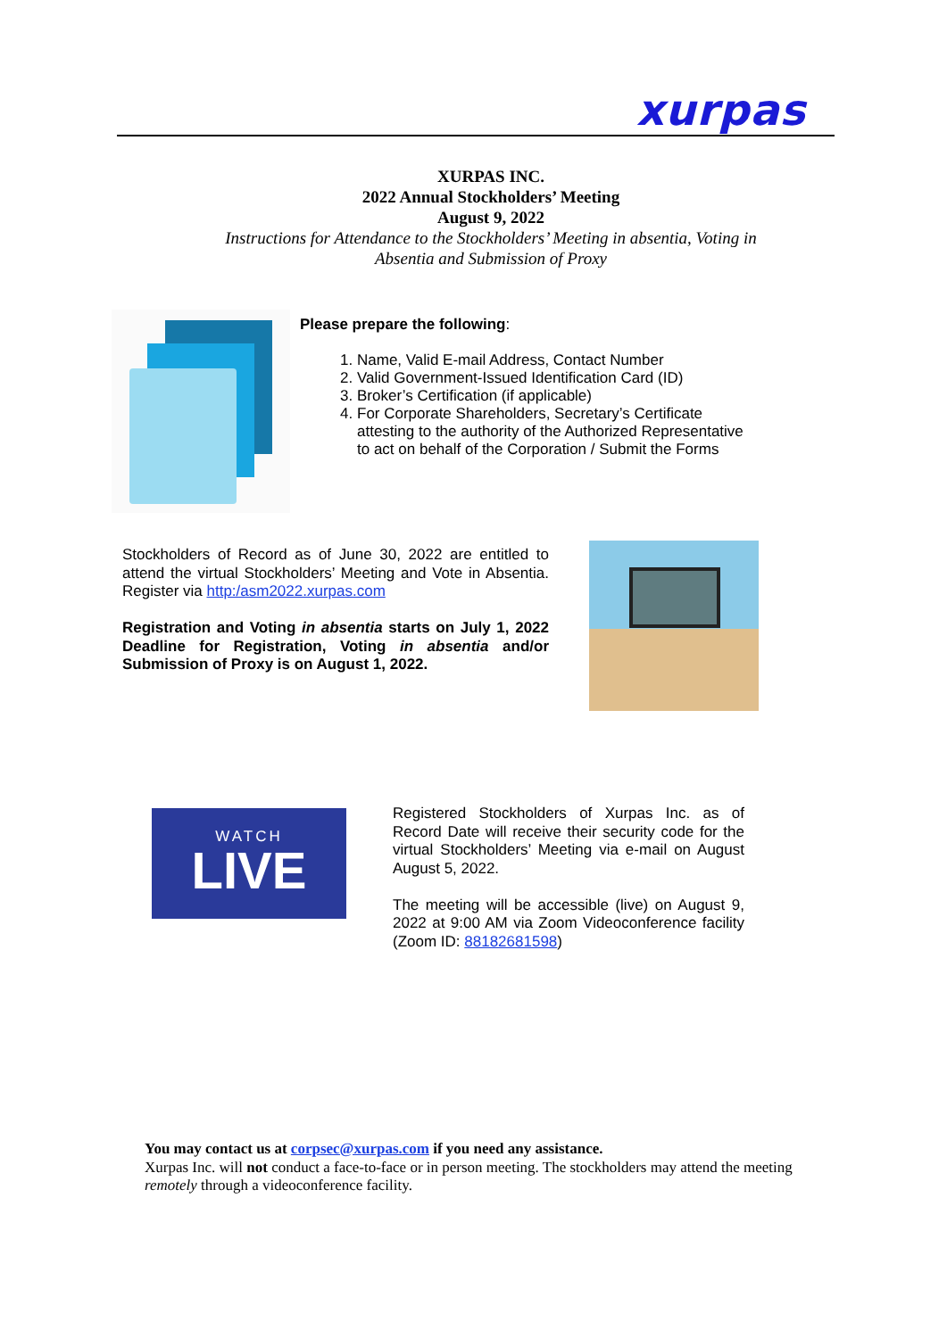xurpas
XURPAS INC.
2022 Annual Stockholders’ Meeting
August 9, 2022
Instructions for Attendance to the Stockholders’ Meeting in absentia, Voting in Absentia and Submission of Proxy
Please prepare the following:
1. Name, Valid E-mail Address, Contact Number
2. Valid Government-Issued Identification Card (ID)
3. Broker’s Certification (if applicable)
4. For Corporate Shareholders, Secretary’s Certificate attesting to the authority of the Authorized Representative to act on behalf of the Corporation / Submit the Forms
Stockholders of Record as of June 30, 2022 are entitled to attend the virtual Stockholders’ Meeting and Vote in Absentia. Register via http:/asm2022.xurpas.com
Registration and Voting in absentia starts on July 1, 2022 Deadline for Registration, Voting in absentia and/or Submission of Proxy is on August 1, 2022.
WATCH
LIVE
Registered Stockholders of Xurpas Inc. as of Record Date will receive their security code for the virtual Stockholders’ Meeting via e-mail on August August 5, 2022.
The meeting will be accessible (live) on August 9, 2022 at 9:00 AM via Zoom Videoconference facility (Zoom ID: 88182681598)
You may contact us at corpsec@xurpas.com if you need any assistance.
Xurpas Inc. will not conduct a face-to-face or in person meeting. The stockholders may attend the meeting remotely through a videoconference facility.